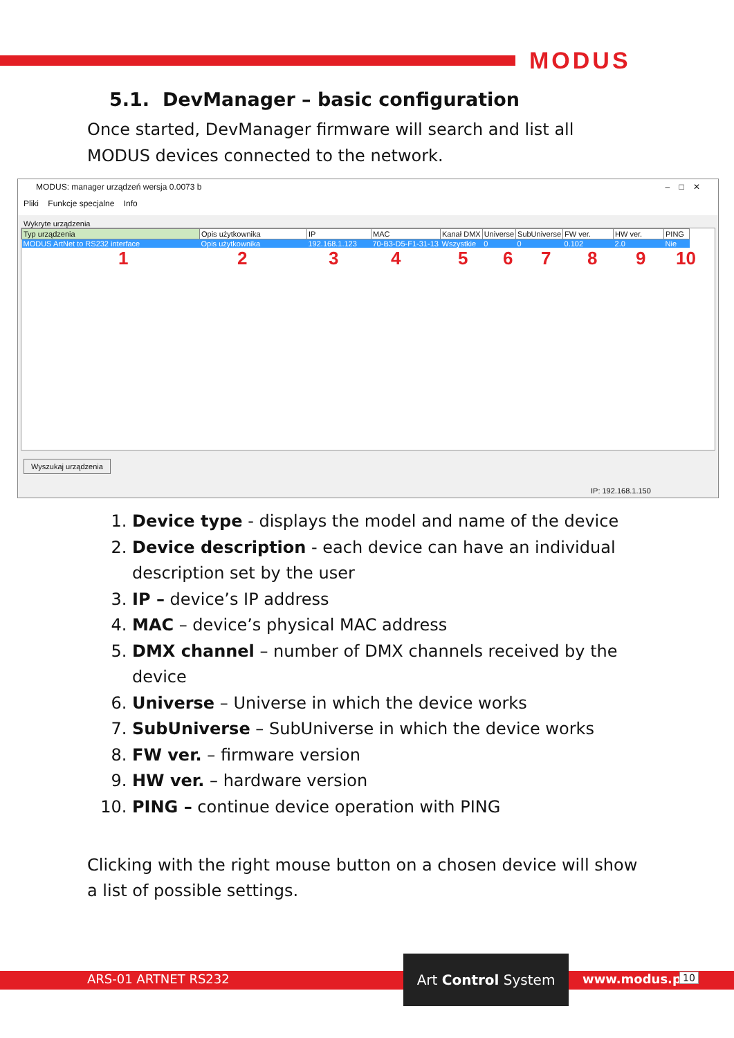MODUS
5.1. DevManager – basic configuration
Once started, DevManager firmware will search and list all MODUS devices connected to the network.
MODUS: manager urządzeń wersja 0.0073 b – □ ✕
Pliki Funkcje specjalne Info
Wykryte urządzenia
| Typ urządzenia | Opis użytkownika | IP | MAC | Kanał DMX | Universe | SubUniverse | FW ver. | HW ver. | PING |
| --- | --- | --- | --- | --- | --- | --- | --- | --- | --- |
| MODUS ArtNet to RS232 interface | Opis użytkownika | 192.168.1.123 | 70-B3-D5-F1-31-13 | Wszystkie | 0 | 0 | 0.102 | 2.0 | Nie |
123456789 10
Wyszukaj urządzenia
IP: 192.168.1.150
1. Device type - displays the model and name of the device
2. Device description - each device can have an individual description set by the user
3. IP – device’s IP address
4. MAC – device’s physical MAC address
5. DMX channel – number of DMX channels received by the device
6. Universe – Universe in which the device works
7. SubUniverse – SubUniverse in which the device works
8. FW ver. – firmware version
9. HW ver. – hardware version
10. PING – continue device operation with PING
Clicking with the right mouse button on a chosen device will show a list of possible settings.
ARS-01 ARTNET RS232
Art Control System
www.modus.pl 10